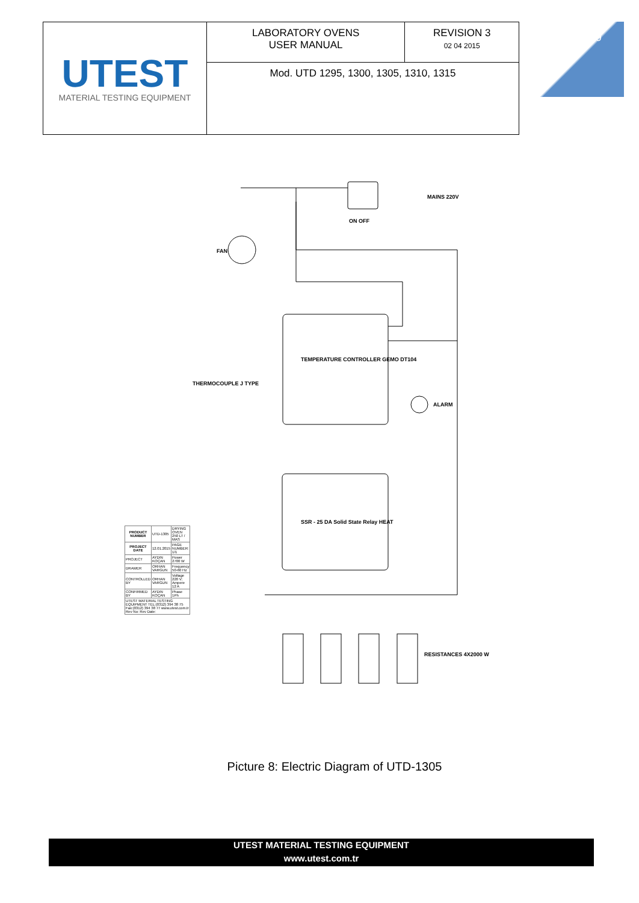| UTEST MATERIAL TESTING EQUIPMENT | LABORATORY OVENS USER MANUAL | REVISION 3 02 04 2015 |
| | Mod. UTD 1295, 1300, 1305, 1310, 1315 | |
19
TEMPERATURE CONTROLLER GEMO DT104
SSR - 25 DA Solid State Relay HEAT
MAINS 220V
FAN
ALARM
RESISTANCES 4X2000 W
THERMOCOUPLE J TYPE
ON OFF
| PRODUCT NUMBER | UTD-1305 | DRYING OVEN 250 LT / MAS |
| PROJECT DATE | 12.01.2015 | PAGE NUMBER: 1/1 |
| PROJECT | AYDIN KOÇAN | Power 2700 W |
| DRAWER | ORHAN VARGUN | Frequency 50-60 Hz |
| CONTROLLED BY | ORHAN VARGUN | Voltage 220 V; Ampere 12 A |
| CONFIRMED BY | AYDIN KOÇAN | Phase 1Ph |
| UTEST MATERIAL TESTING EQUIPMENT TEL:(0312) 394 38 75 Fax:(0312) 394 38 77 www.utest.com.tr Rev No: Rev Date: | | |
Picture 8: Electric Diagram of UTD-1305
UTEST MATERIAL TESTING EQUIPMENT
www.utest.com.tr